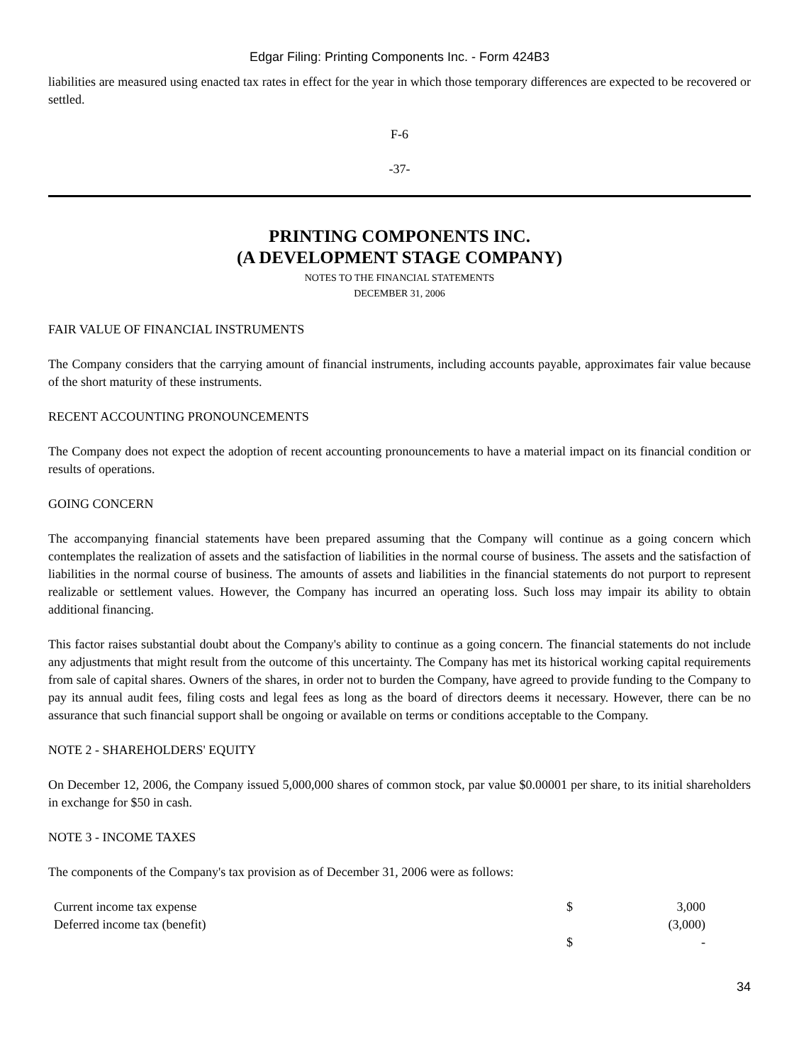Edgar Filing: Printing Components Inc. - Form 424B3
liabilities are measured using enacted tax rates in effect for the year in which those temporary differences are expected to be recovered or settled.
F-6
-37-
PRINTING COMPONENTS INC.
(A DEVELOPMENT STAGE COMPANY)
NOTES TO THE FINANCIAL STATEMENTS
DECEMBER 31, 2006
FAIR VALUE OF FINANCIAL INSTRUMENTS
The Company considers that the carrying amount of financial instruments, including accounts payable, approximates fair value because of the short maturity of these instruments.
RECENT ACCOUNTING PRONOUNCEMENTS
The Company does not expect the adoption of recent accounting pronouncements to have a material impact on its financial condition or results of operations.
GOING CONCERN
The accompanying financial statements have been prepared assuming that the Company will continue as a going concern which contemplates the realization of assets and the satisfaction of liabilities in the normal course of business. The assets and the satisfaction of liabilities in the normal course of business. The amounts of assets and liabilities in the financial statements do not purport to represent realizable or settlement values. However, the Company has incurred an operating loss. Such loss may impair its ability to obtain additional financing.
This factor raises substantial doubt about the Company's ability to continue as a going concern. The financial statements do not include any adjustments that might result from the outcome of this uncertainty. The Company has met its historical working capital requirements from sale of capital shares. Owners of the shares, in order not to burden the Company, have agreed to provide funding to the Company to pay its annual audit fees, filing costs and legal fees as long as the board of directors deems it necessary. However, there can be no assurance that such financial support shall be ongoing or available on terms or conditions acceptable to the Company.
NOTE 2 - SHAREHOLDERS' EQUITY
On December 12, 2006, the Company issued 5,000,000 shares of common stock, par value $0.00001 per share, to its initial shareholders in exchange for $50 in cash.
NOTE 3 - INCOME TAXES
The components of the Company's tax provision as of December 31, 2006 were as follows:
| Current income tax expense | $ | 3,000 | |
| Deferred income tax (benefit) | | (3,000) | |
| | $ | - | |
34